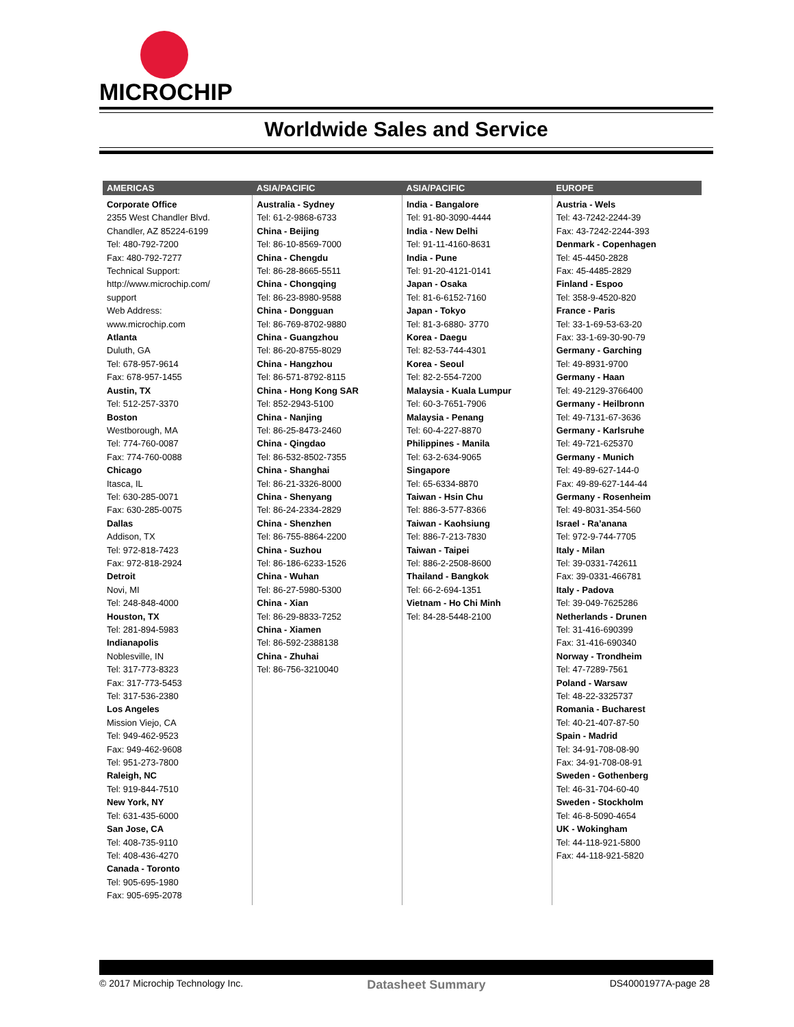MICROCHIP
Worldwide Sales and Service
| AMERICAS | ASIA/PACIFIC | ASIA/PACIFIC | EUROPE |
| --- | --- | --- | --- |
| Corporate Office 2355 West Chandler Blvd. Chandler, AZ 85224-6199 Tel: 480-792-7200 Fax: 480-792-7277 Technical Support: http://www.microchip.com/ support Web Address: www.microchip.com Atlanta Duluth, GA Tel: 678-957-9614 Fax: 678-957-1455 Austin, TX Tel: 512-257-3370 Boston Westborough, MA Tel: 774-760-0087 Fax: 774-760-0088 Chicago Itasca, IL Tel: 630-285-0071 Fax: 630-285-0075 Dallas Addison, TX Tel: 972-818-7423 Fax: 972-818-2924 Detroit Novi, MI Tel: 248-848-4000 Houston, TX Tel: 281-894-5983 Indianapolis Noblesville, IN Tel: 317-773-8323 Fax: 317-773-5453 Tel: 317-536-2380 Los Angeles Mission Viejo, CA Tel: 949-462-9523 Fax: 949-462-9608 Tel: 951-273-7800 Raleigh, NC Tel: 919-844-7510 New York, NY Tel: 631-435-6000 San Jose, CA Tel: 408-735-9110 Tel: 408-436-4270 Canada - Toronto Tel: 905-695-1980 Fax: 905-695-2078 | Australia - Sydney Tel: 61-2-9868-6733 China - Beijing Tel: 86-10-8569-7000 China - Chengdu Tel: 86-28-8665-5511 China - Chongqing Tel: 86-23-8980-9588 China - Dongguan Tel: 86-769-8702-9880 China - Guangzhou Tel: 86-20-8755-8029 China - Hangzhou Tel: 86-571-8792-8115 China - Hong Kong SAR Tel: 852-2943-5100 China - Nanjing Tel: 86-25-8473-2460 China - Qingdao Tel: 86-532-8502-7355 China - Shanghai Tel: 86-21-3326-8000 China - Shenyang Tel: 86-24-2334-2829 China - Shenzhen Tel: 86-755-8864-2200 China - Suzhou Tel: 86-186-6233-1526 China - Wuhan Tel: 86-27-5980-5300 China - Xian Tel: 86-29-8833-7252 China - Xiamen Tel: 86-592-2388138 China - Zhuhai Tel: 86-756-3210040 | India - Bangalore Tel: 91-80-3090-4444 India - New Delhi Tel: 91-11-4160-8631 India - Pune Tel: 91-20-4121-0141 Japan - Osaka Tel: 81-6-6152-7160 Japan - Tokyo Tel: 81-3-6880- 3770 Korea - Daegu Tel: 82-53-744-4301 Korea - Seoul Tel: 82-2-554-7200 Malaysia - Kuala Lumpur Tel: 60-3-7651-7906 Malaysia - Penang Tel: 60-4-227-8870 Philippines - Manila Tel: 63-2-634-9065 Singapore Tel: 65-6334-8870 Taiwan - Hsin Chu Tel: 886-3-577-8366 Taiwan - Kaohsiung Tel: 886-7-213-7830 Taiwan - Taipei Tel: 886-2-2508-8600 Thailand - Bangkok Tel: 66-2-694-1351 Vietnam - Ho Chi Minh Tel: 84-28-5448-2100 | Austria - Wels Tel: 43-7242-2244-39 Fax: 43-7242-2244-393 Denmark - Copenhagen Tel: 45-4450-2828 Fax: 45-4485-2829 Finland - Espoo Tel: 358-9-4520-820 France - Paris Tel: 33-1-69-53-63-20 Fax: 33-1-69-30-90-79 Germany - Garching Tel: 49-8931-9700 Germany - Haan Tel: 49-2129-3766400 Germany - Heilbronn Tel: 49-7131-67-3636 Germany - Karlsruhe Tel: 49-721-625370 Germany - Munich Tel: 49-89-627-144-0 Fax: 49-89-627-144-44 Germany - Rosenheim Tel: 49-8031-354-560 Israel - Ra’anana Tel: 972-9-744-7705 Italy - Milan Tel: 39-0331-742611 Fax: 39-0331-466781 Italy - Padova Tel: 39-049-7625286 Netherlands - Drunen Tel: 31-416-690399 Fax: 31-416-690340 Norway - Trondheim Tel: 47-7289-7561 Poland - Warsaw Tel: 48-22-3325737 Romania - Bucharest Tel: 40-21-407-87-50 Spain - Madrid Tel: 34-91-708-08-90 Fax: 34-91-708-08-91 Sweden - Gothenberg Tel: 46-31-704-60-40 Sweden - Stockholm Tel: 46-8-5090-4654 UK - Wokingham Tel: 44-118-921-5800 Fax: 44-118-921-5820 |
© 2017 Microchip Technology Inc. Datasheet Summary DS40001977A-page 28